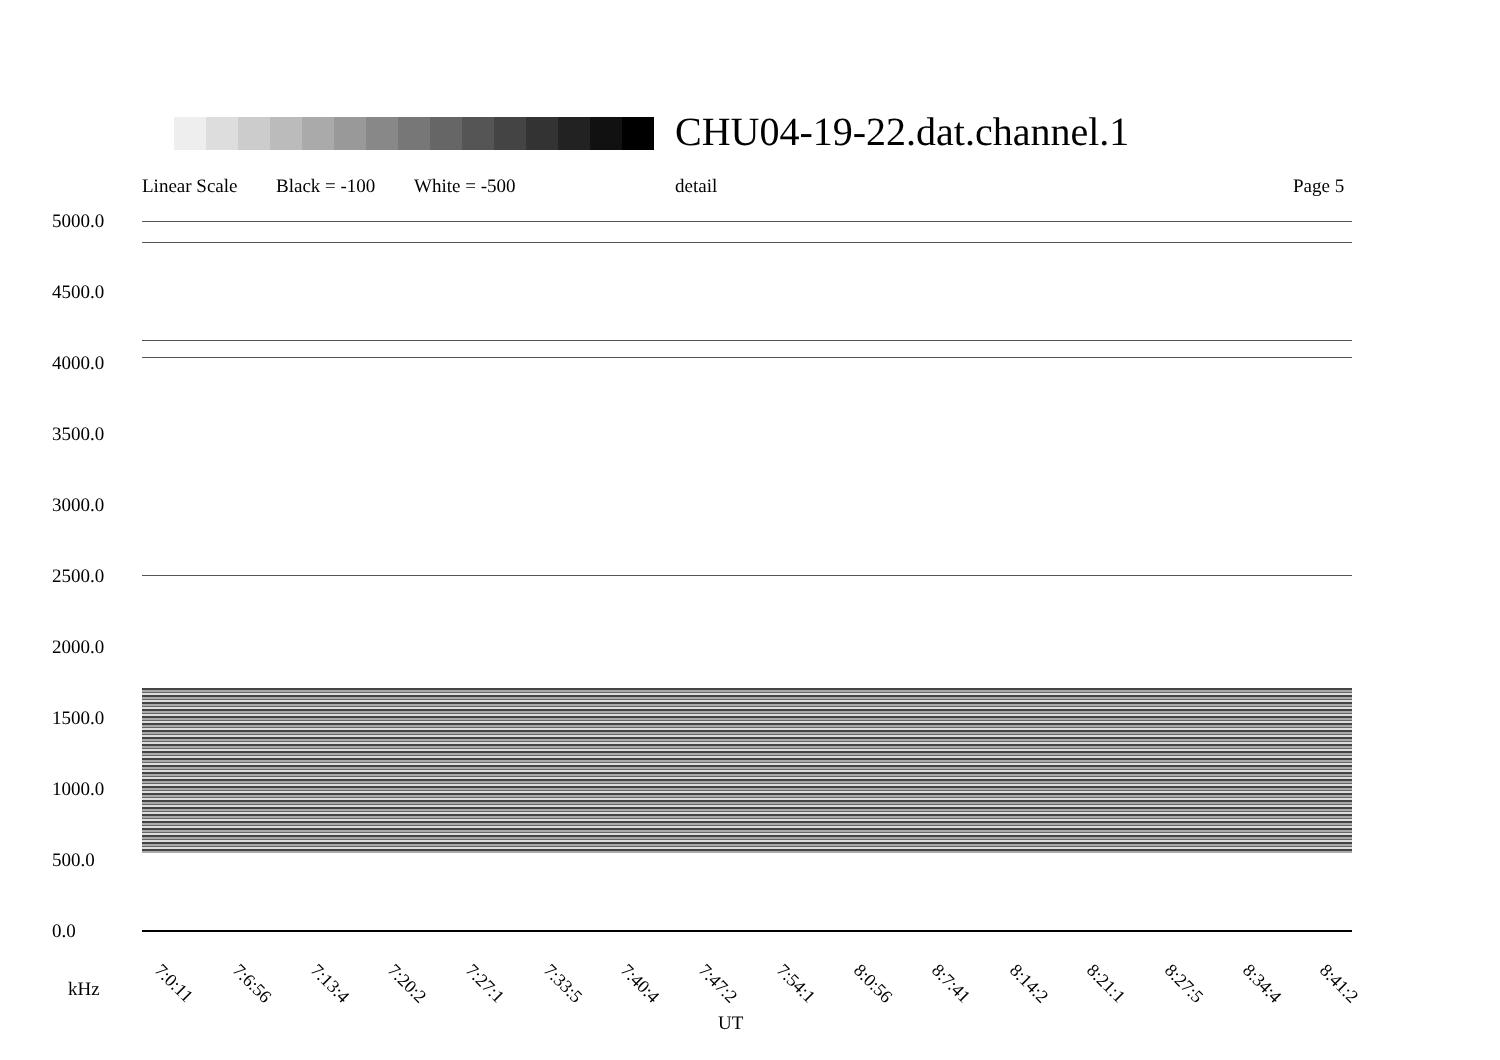CHU04-19-22.dat.channel.1
Linear Scale Black = -100 White = -500 detail Page 5
5000.0
4500.0
4000.0
3500.0
3000.0
2500.0
2000.0
1500.0
1000.0
500.0
0.0
7:0:11 7:6:56 7:13:4 7:20:2 7:27:1 7:33:5 7:40:4 7:47:2 7:54:1 8:0:56 8:7:41 8:14:2 8:21:1 8:27:5 8:34:4 8:41:2
kHz
UT